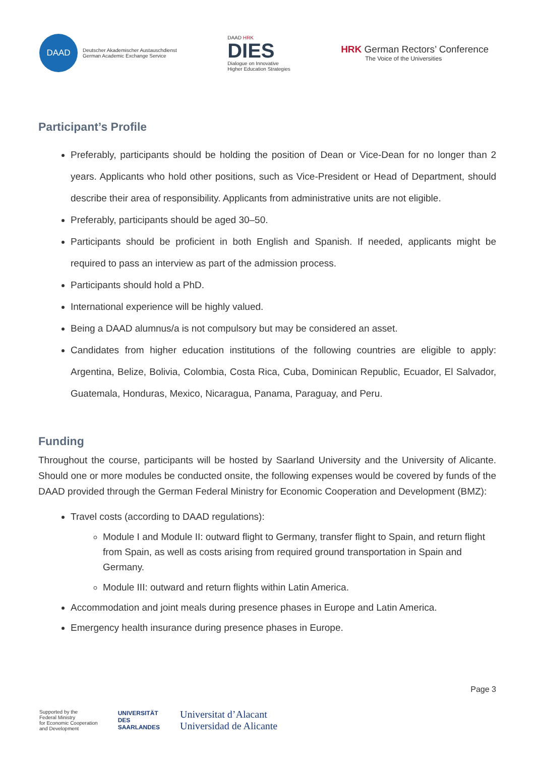DAAD
Deutscher Akademischer Austauschdienst
German Academic Exchange Service
DAAD HRK
DIES
Dialogue on Innovative
Higher Education Strategies
HRK German Rectors’ Conference
The Voice of the Universities
Participant’s Profile
Preferably, participants should be holding the position of Dean or Vice-Dean for no longer than 2 years. Applicants who hold other positions, such as Vice-President or Head of Department, should describe their area of responsibility. Applicants from administrative units are not eligible.
Preferably, participants should be aged 30–50.
Participants should be proficient in both English and Spanish. If needed, applicants might be required to pass an interview as part of the admission process.
Participants should hold a PhD.
International experience will be highly valued.
Being a DAAD alumnus/a is not compulsory but may be considered an asset.
Candidates from higher education institutions of the following countries are eligible to apply: Argentina, Belize, Bolivia, Colombia, Costa Rica, Cuba, Dominican Republic, Ecuador, El Salvador, Guatemala, Honduras, Mexico, Nicaragua, Panama, Paraguay, and Peru.
Funding
Throughout the course, participants will be hosted by Saarland University and the University of Alicante. Should one or more modules be conducted onsite, the following expenses would be covered by funds of the DAAD provided through the German Federal Ministry for Economic Cooperation and Development (BMZ):
Travel costs (according to DAAD regulations):
Module I and Module II: outward flight to Germany, transfer flight to Spain, and return flight from Spain, as well as costs arising from required ground transportation in Spain and Germany.
Module III: outward and return flights within Latin America.
Accommodation and joint meals during presence phases in Europe and Latin America.
Emergency health insurance during presence phases in Europe.
Page 3
Supported by the
Federal Ministry
for Economic Cooperation
and Development
UNIVERSITÄT
DES
SAARLANDES
Universitat d’Alacant
Universidad de Alicante